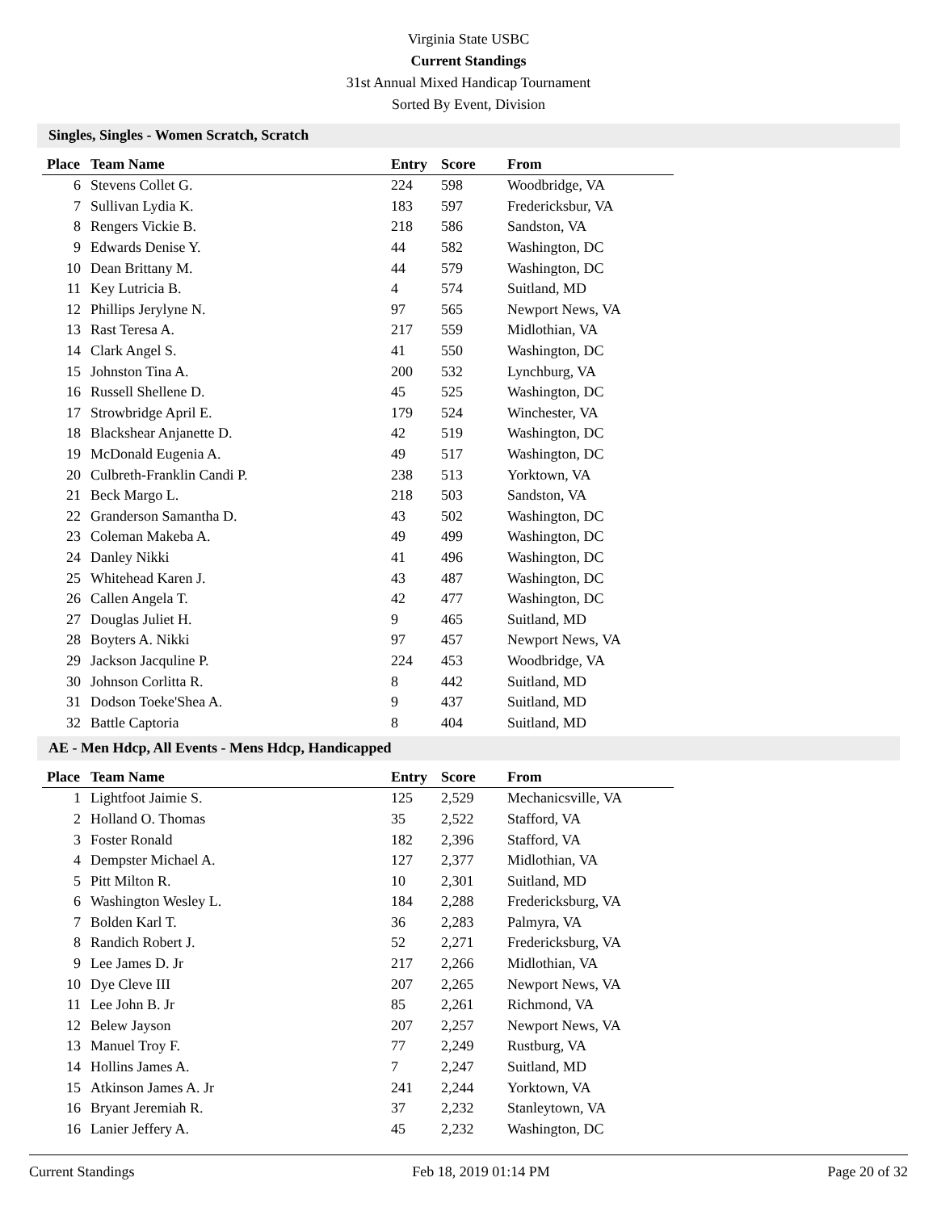Virginia State USBC
Current Standings
31st Annual Mixed Handicap Tournament
Sorted By Event, Division
Singles, Singles - Women Scratch, Scratch
| Place | Team Name | Entry | Score | From |
| --- | --- | --- | --- | --- |
| 6 | Stevens Collet G. | 224 | 598 | Woodbridge, VA |
| 7 | Sullivan Lydia K. | 183 | 597 | Fredericksbur, VA |
| 8 | Rengers Vickie B. | 218 | 586 | Sandston, VA |
| 9 | Edwards Denise Y. | 44 | 582 | Washington, DC |
| 10 | Dean Brittany M. | 44 | 579 | Washington, DC |
| 11 | Key Lutricia B. | 4 | 574 | Suitland, MD |
| 12 | Phillips Jerylyne N. | 97 | 565 | Newport News, VA |
| 13 | Rast Teresa A. | 217 | 559 | Midlothian, VA |
| 14 | Clark Angel S. | 41 | 550 | Washington, DC |
| 15 | Johnston Tina A. | 200 | 532 | Lynchburg, VA |
| 16 | Russell Shellene D. | 45 | 525 | Washington, DC |
| 17 | Strowbridge April E. | 179 | 524 | Winchester, VA |
| 18 | Blackshear Anjanette D. | 42 | 519 | Washington, DC |
| 19 | McDonald Eugenia A. | 49 | 517 | Washington, DC |
| 20 | Culbreth-Franklin Candi P. | 238 | 513 | Yorktown, VA |
| 21 | Beck Margo L. | 218 | 503 | Sandston, VA |
| 22 | Granderson Samantha D. | 43 | 502 | Washington, DC |
| 23 | Coleman Makeba A. | 49 | 499 | Washington, DC |
| 24 | Danley Nikki | 41 | 496 | Washington, DC |
| 25 | Whitehead Karen J. | 43 | 487 | Washington, DC |
| 26 | Callen Angela T. | 42 | 477 | Washington, DC |
| 27 | Douglas Juliet H. | 9 | 465 | Suitland, MD |
| 28 | Boyters A. Nikki | 97 | 457 | Newport News, VA |
| 29 | Jackson Jacquline P. | 224 | 453 | Woodbridge, VA |
| 30 | Johnson Corlitta R. | 8 | 442 | Suitland, MD |
| 31 | Dodson Toeke'Shea A. | 9 | 437 | Suitland, MD |
| 32 | Battle Captoria | 8 | 404 | Suitland, MD |
AE - Men Hdcp, All Events - Mens Hdcp, Handicapped
| Place | Team Name | Entry | Score | From |
| --- | --- | --- | --- | --- |
| 1 | Lightfoot Jaimie S. | 125 | 2,529 | Mechanicsville, VA |
| 2 | Holland O. Thomas | 35 | 2,522 | Stafford, VA |
| 3 | Foster Ronald | 182 | 2,396 | Stafford, VA |
| 4 | Dempster Michael A. | 127 | 2,377 | Midlothian, VA |
| 5 | Pitt Milton R. | 10 | 2,301 | Suitland, MD |
| 6 | Washington Wesley L. | 184 | 2,288 | Fredericksburg, VA |
| 7 | Bolden Karl T. | 36 | 2,283 | Palmyra, VA |
| 8 | Randich Robert J. | 52 | 2,271 | Fredericksburg, VA |
| 9 | Lee James D. Jr | 217 | 2,266 | Midlothian, VA |
| 10 | Dye Cleve III | 207 | 2,265 | Newport News, VA |
| 11 | Lee John B. Jr | 85 | 2,261 | Richmond, VA |
| 12 | Belew Jayson | 207 | 2,257 | Newport News, VA |
| 13 | Manuel Troy F. | 77 | 2,249 | Rustburg, VA |
| 14 | Hollins James A. | 7 | 2,247 | Suitland, MD |
| 15 | Atkinson James A. Jr | 241 | 2,244 | Yorktown, VA |
| 16 | Bryant Jeremiah R. | 37 | 2,232 | Stanleytown, VA |
| 16 | Lanier Jeffery A. | 45 | 2,232 | Washington, DC |
Current Standings Feb 18, 2019 01:14 PM Page 20 of 32